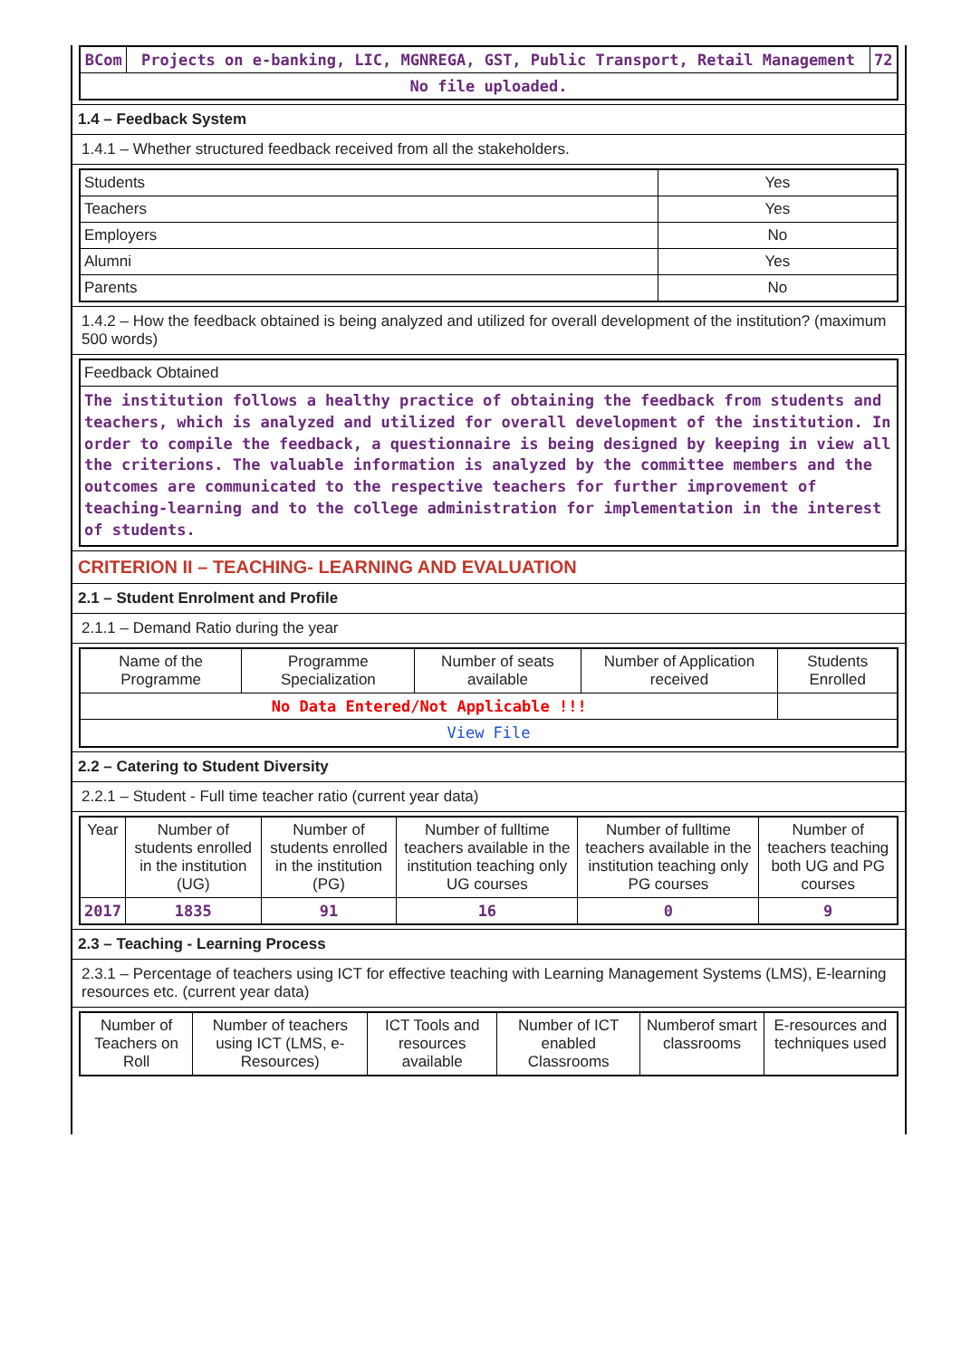| BCom | Projects on e-banking, LIC, MGNREGA, GST, Public Transport, Retail Management | 72 |
| No file uploaded. | | |
1.4 – Feedback System
1.4.1 – Whether structured feedback received from all the stakeholders.
| Students | Yes |
| Teachers | Yes |
| Employers | No |
| Alumni | Yes |
| Parents | No |
1.4.2 – How the feedback obtained is being analyzed and utilized for overall development of the institution? (maximum 500 words)
| Feedback Obtained |
| The institution follows a healthy practice of obtaining the feedback from students and teachers, which is analyzed and utilized for overall development of the institution. In order to compile the feedback, a questionnaire is being designed by keeping in view all the criterions. The valuable information is analyzed by the committee members and the outcomes are communicated to the respective teachers for further improvement of teaching-learning and to the college administration for implementation in the interest of students. |
CRITERION II – TEACHING- LEARNING AND EVALUATION
2.1 – Student Enrolment and Profile
2.1.1 – Demand Ratio during the year
| Name of the Programme | Programme Specialization | Number of seats available | Number of Application received | Students Enrolled |
| --- | --- | --- | --- | --- |
| No Data Entered/Not Applicable !!! | | | | |
| View File | | | | |
2.2 – Catering to Student Diversity
2.2.1 – Student - Full time teacher ratio (current year data)
| Year | Number of students enrolled in the institution (UG) | Number of students enrolled in the institution (PG) | Number of fulltime teachers available in the institution teaching only UG courses | Number of fulltime teachers available in the institution teaching only PG courses | Number of teachers teaching both UG and PG courses |
| --- | --- | --- | --- | --- | --- |
| 2017 | 1835 | 91 | 16 | 0 | 9 |
2.3 – Teaching - Learning Process
2.3.1 – Percentage of teachers using ICT for effective teaching with Learning Management Systems (LMS), E-learning resources etc. (current year data)
| Number of Teachers on Roll | Number of teachers using ICT (LMS, e-Resources) | ICT Tools and resources available | Number of ICT enabled Classrooms | Numberof smart classrooms | E-resources and techniques used |
| --- | --- | --- | --- | --- | --- |